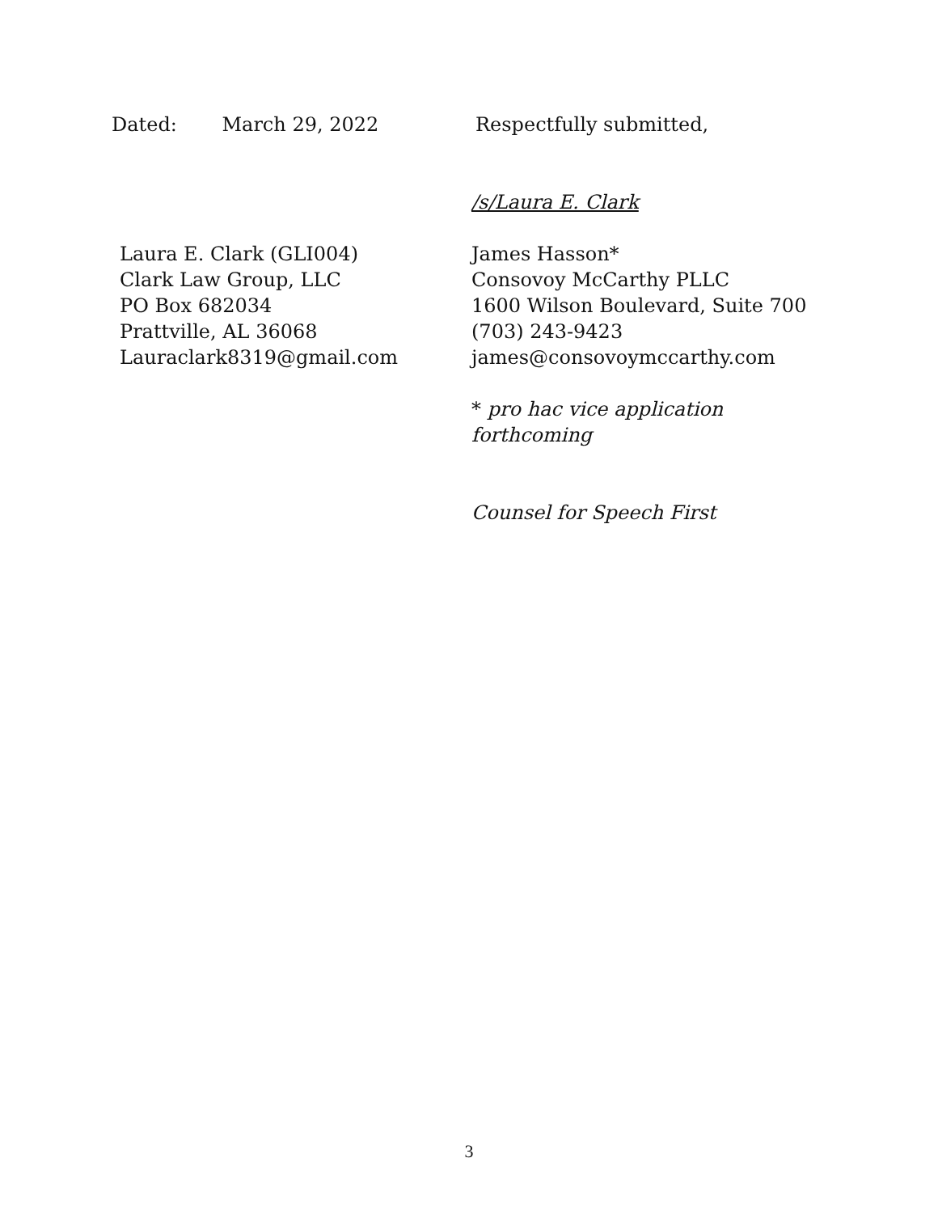Dated: March 29, 2022 Respectfully submitted,
/s/Laura E. Clark
Laura E. Clark (GLI004)
Clark Law Group, LLC
PO Box 682034
Prattville, AL 36068
Lauraclark8319@gmail.com
James Hasson*
Consovoy McCarthy PLLC
1600 Wilson Boulevard, Suite 700
(703) 243-9423
james@consovoymccarthy.com
* pro hac vice application
forthcoming
Counsel for Speech First
3